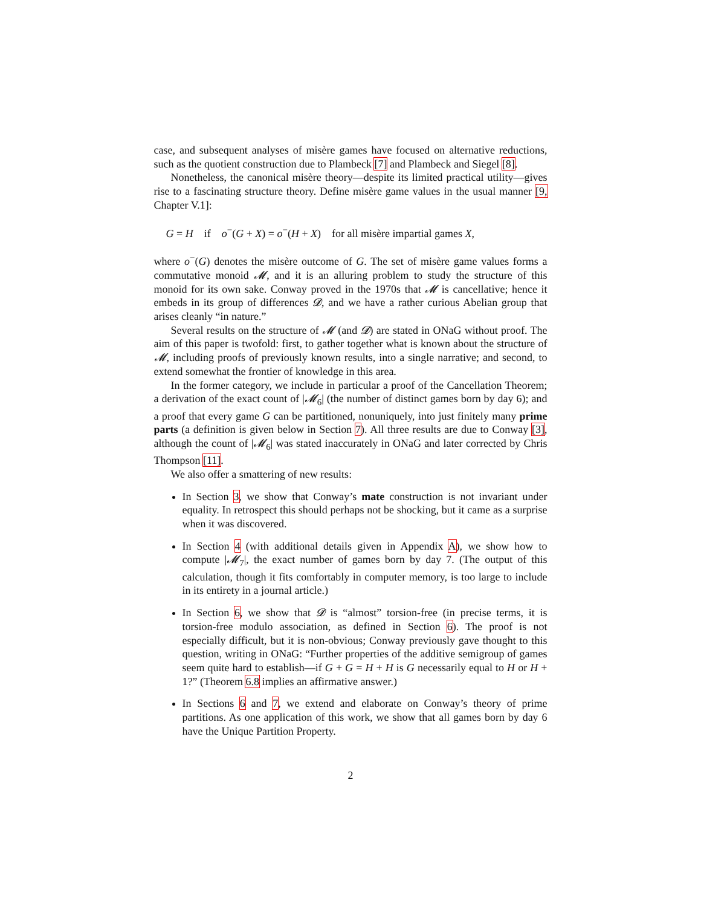case, and subsequent analyses of misère games have focused on alternative reductions, such as the quotient construction due to Plambeck [7] and Plambeck and Siegel [8].
Nonetheless, the canonical misère theory—despite its limited practical utility—gives rise to a fascinating structure theory. Define misère game values in the usual manner [9, Chapter V.1]:
G = H if o<sup>−</sup>(G + X) = o<sup>−</sup>(H + X) for all misère impartial games X,
where o<sup>−</sup>(G) denotes the misère outcome of G. The set of misère game values forms a commutative monoid 𝓜, and it is an alluring problem to study the structure of this monoid for its own sake. Conway proved in the 1970s that 𝓜 is cancellative; hence it embeds in its group of differences 𝓓, and we have a rather curious Abelian group that arises cleanly “in nature.”
Several results on the structure of 𝓜 (and 𝓓) are stated in ONaG without proof. The aim of this paper is twofold: first, to gather together what is known about the structure of 𝓜, including proofs of previously known results, into a single narrative; and second, to extend somewhat the frontier of knowledge in this area.
In the former category, we include in particular a proof of the Cancellation Theorem; a derivation of the exact count of |𝓜<sub>6</sub>| (the number of distinct games born by day 6); and a proof that every game G can be partitioned, nonuniquely, into just finitely many prime parts (a definition is given below in Section 7). All three results are due to Conway [3], although the count of |𝓜<sub>6</sub>| was stated inaccurately in ONaG and later corrected by Chris Thompson [11].
We also offer a smattering of new results:
In Section 3, we show that Conway’s mate construction is not invariant under equality. In retrospect this should perhaps not be shocking, but it came as a surprise when it was discovered.
In Section 4 (with additional details given in Appendix A), we show how to compute |𝓜<sub>7</sub>|, the exact number of games born by day 7. (The output of this calculation, though it fits comfortably in computer memory, is too large to include in its entirety in a journal article.)
In Section 6, we show that 𝓓 is “almost” torsion-free (in precise terms, it is torsion-free modulo association, as defined in Section 6). The proof is not especially difficult, but it is non-obvious; Conway previously gave thought to this question, writing in ONaG: “Further properties of the additive semigroup of games seem quite hard to establish—if G + G = H + H is G necessarily equal to H or H + 1?” (Theorem 6.8 implies an affirmative answer.)
In Sections 6 and 7, we extend and elaborate on Conway’s theory of prime partitions. As one application of this work, we show that all games born by day 6 have the Unique Partition Property.
2